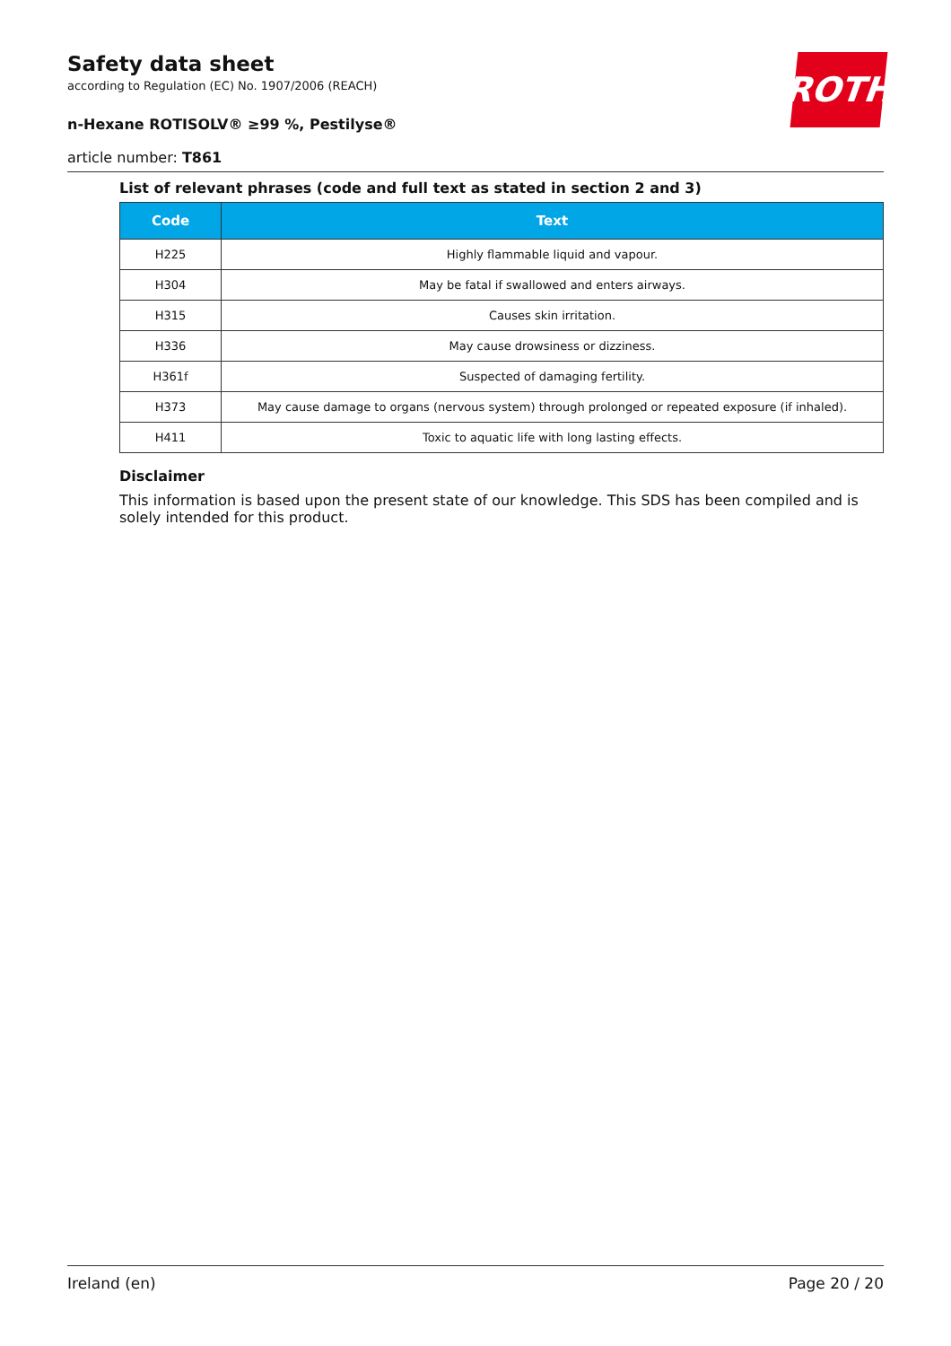Safety data sheet
according to Regulation (EC) No. 1907/2006 (REACH)
n-Hexane ROTISOLV® ≥99 %, Pestilyse®
ROTH
article number: T861
List of relevant phrases (code and full text as stated in section 2 and 3)
| Code | Text |
| --- | --- |
| H225 | Highly flammable liquid and vapour. |
| H304 | May be fatal if swallowed and enters airways. |
| H315 | Causes skin irritation. |
| H336 | May cause drowsiness or dizziness. |
| H361f | Suspected of damaging fertility. |
| H373 | May cause damage to organs (nervous system) through prolonged or repeated exposure (if inhaled). |
| H411 | Toxic to aquatic life with long lasting effects. |
Disclaimer
This information is based upon the present state of our knowledge. This SDS has been compiled and is solely intended for this product.
Ireland (en) Page 20 / 20